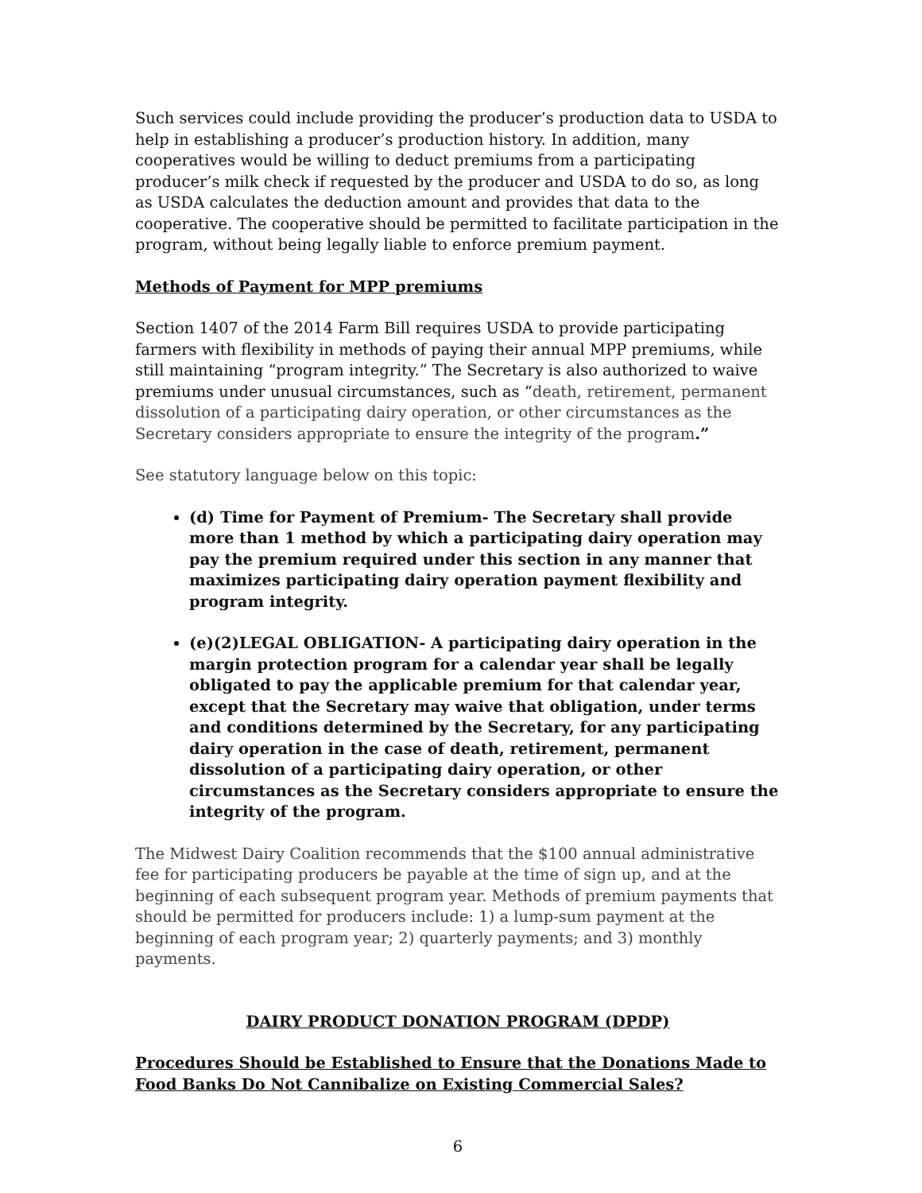Such services could include providing the producer’s production data to USDA to help in establishing a producer’s production history. In addition, many cooperatives would be willing to deduct premiums from a participating producer’s milk check if requested by the producer and USDA to do so, as long as USDA calculates the deduction amount and provides that data to the cooperative. The cooperative should be permitted to facilitate participation in the program, without being legally liable to enforce premium payment.
Methods of Payment for MPP premiums
Section 1407 of the 2014 Farm Bill requires USDA to provide participating farmers with flexibility in methods of paying their annual MPP premiums, while still maintaining “program integrity.” The Secretary is also authorized to waive premiums under unusual circumstances, such as “death, retirement, permanent dissolution of a participating dairy operation, or other circumstances as the Secretary considers appropriate to ensure the integrity of the program.”
See statutory language below on this topic:
(d) Time for Payment of Premium- The Secretary shall provide more than 1 method by which a participating dairy operation may pay the premium required under this section in any manner that maximizes participating dairy operation payment flexibility and program integrity.
(e)(2)LEGAL OBLIGATION- A participating dairy operation in the margin protection program for a calendar year shall be legally obligated to pay the applicable premium for that calendar year, except that the Secretary may waive that obligation, under terms and conditions determined by the Secretary, for any participating dairy operation in the case of death, retirement, permanent dissolution of a participating dairy operation, or other circumstances as the Secretary considers appropriate to ensure the integrity of the program.
The Midwest Dairy Coalition recommends that the $100 annual administrative fee for participating producers be payable at the time of sign up, and at the beginning of each subsequent program year. Methods of premium payments that should be permitted for producers include: 1) a lump-sum payment at the beginning of each program year; 2) quarterly payments; and 3) monthly payments.
DAIRY PRODUCT DONATION PROGRAM (DPDP)
Procedures Should be Established to Ensure that the Donations Made to Food Banks Do Not Cannibalize on Existing Commercial Sales?
6